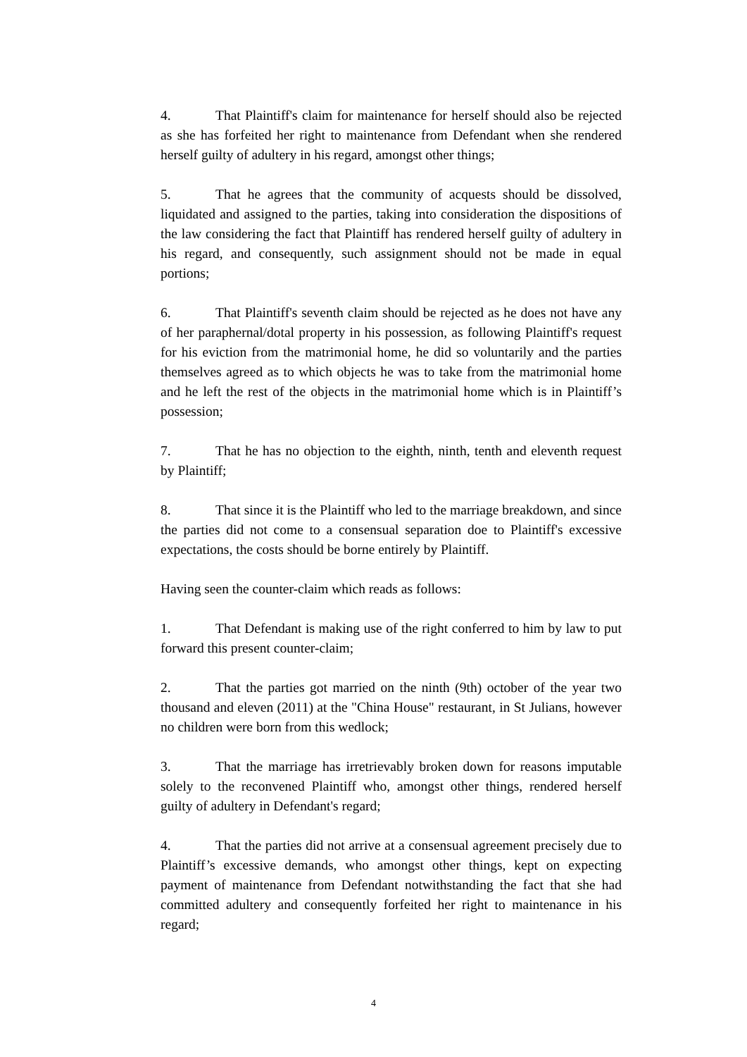4. That Plaintiff's claim for maintenance for herself should also be rejected as she has forfeited her right to maintenance from Defendant when she rendered herself guilty of adultery in his regard, amongst other things;
5. That he agrees that the community of acquests should be dissolved, liquidated and assigned to the parties, taking into consideration the dispositions of the law considering the fact that Plaintiff has rendered herself guilty of adultery in his regard, and consequently, such assignment should not be made in equal portions;
6. That Plaintiff's seventh claim should be rejected as he does not have any of her paraphernal/dotal property in his possession, as following Plaintiff's request for his eviction from the matrimonial home, he did so voluntarily and the parties themselves agreed as to which objects he was to take from the matrimonial home and he left the rest of the objects in the matrimonial home which is in Plaintiff’s possession;
7. That he has no objection to the eighth, ninth, tenth and eleventh request by Plaintiff;
8. That since it is the Plaintiff who led to the marriage breakdown, and since the parties did not come to a consensual separation doe to Plaintiff's excessive expectations, the costs should be borne entirely by Plaintiff.
Having seen the counter-claim which reads as follows:
1. That Defendant is making use of the right conferred to him by law to put forward this present counter-claim;
2. That the parties got married on the ninth (9th) october of the year two thousand and eleven (2011) at the "China House" restaurant, in St Julians, however no children were born from this wedlock;
3. That the marriage has irretrievably broken down for reasons imputable solely to the reconvened Plaintiff who, amongst other things, rendered herself guilty of adultery in Defendant's regard;
4. That the parties did not arrive at a consensual agreement precisely due to Plaintiff’s excessive demands, who amongst other things, kept on expecting payment of maintenance from Defendant notwithstanding the fact that she had committed adultery and consequently forfeited her right to maintenance in his regard;
4